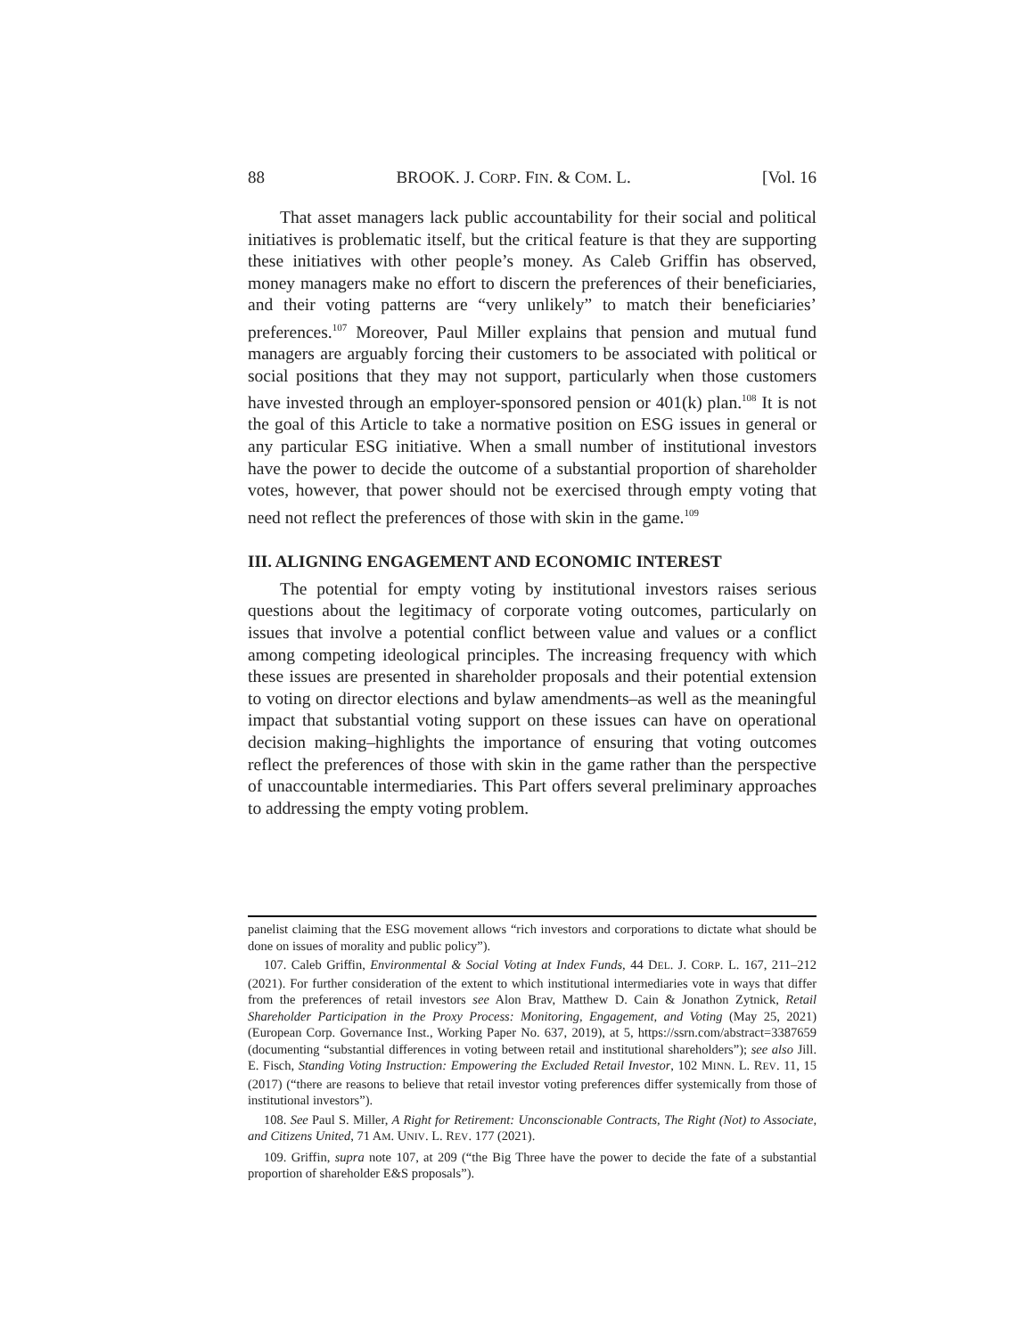88 BROOK. J. CORP. FIN. & COM. L. [Vol. 16
That asset managers lack public accountability for their social and political initiatives is problematic itself, but the critical feature is that they are supporting these initiatives with other people’s money. As Caleb Griffin has observed, money managers make no effort to discern the preferences of their beneficiaries, and their voting patterns are “very unlikely” to match their beneficiaries’ preferences.<sup>107</sup> Moreover, Paul Miller explains that pension and mutual fund managers are arguably forcing their customers to be associated with political or social positions that they may not support, particularly when those customers have invested through an employer-sponsored pension or 401(k) plan.<sup>108</sup> It is not the goal of this Article to take a normative position on ESG issues in general or any particular ESG initiative. When a small number of institutional investors have the power to decide the outcome of a substantial proportion of shareholder votes, however, that power should not be exercised through empty voting that need not reflect the preferences of those with skin in the game.<sup>109</sup>
III. ALIGNING ENGAGEMENT AND ECONOMIC INTEREST
The potential for empty voting by institutional investors raises serious questions about the legitimacy of corporate voting outcomes, particularly on issues that involve a potential conflict between value and values or a conflict among competing ideological principles. The increasing frequency with which these issues are presented in shareholder proposals and their potential extension to voting on director elections and bylaw amendments–as well as the meaningful impact that substantial voting support on these issues can have on operational decision making–highlights the importance of ensuring that voting outcomes reflect the preferences of those with skin in the game rather than the perspective of unaccountable intermediaries. This Part offers several preliminary approaches to addressing the empty voting problem.
panelist claiming that the ESG movement allows “rich investors and corporations to dictate what should be done on issues of morality and public policy”).
107. Caleb Griffin, Environmental & Social Voting at Index Funds, 44 DEL. J. CORP. L. 167, 211–212 (2021). For further consideration of the extent to which institutional intermediaries vote in ways that differ from the preferences of retail investors see Alon Brav, Matthew D. Cain & Jonathon Zytnick, Retail Shareholder Participation in the Proxy Process: Monitoring, Engagement, and Voting (May 25, 2021) (European Corp. Governance Inst., Working Paper No. 637, 2019), at 5, https://ssrn.com/abstract=3387659 (documenting “substantial differences in voting between retail and institutional shareholders”); see also Jill. E. Fisch, Standing Voting Instruction: Empowering the Excluded Retail Investor, 102 MINN. L. REV. 11, 15 (2017) (“there are reasons to believe that retail investor voting preferences differ systemically from those of institutional investors”).
108. See Paul S. Miller, A Right for Retirement: Unconscionable Contracts, The Right (Not) to Associate, and Citizens United, 71 AM. UNIV. L. REV. 177 (2021).
109. Griffin, supra note 107, at 209 (“the Big Three have the power to decide the fate of a substantial proportion of shareholder E&S proposals”).